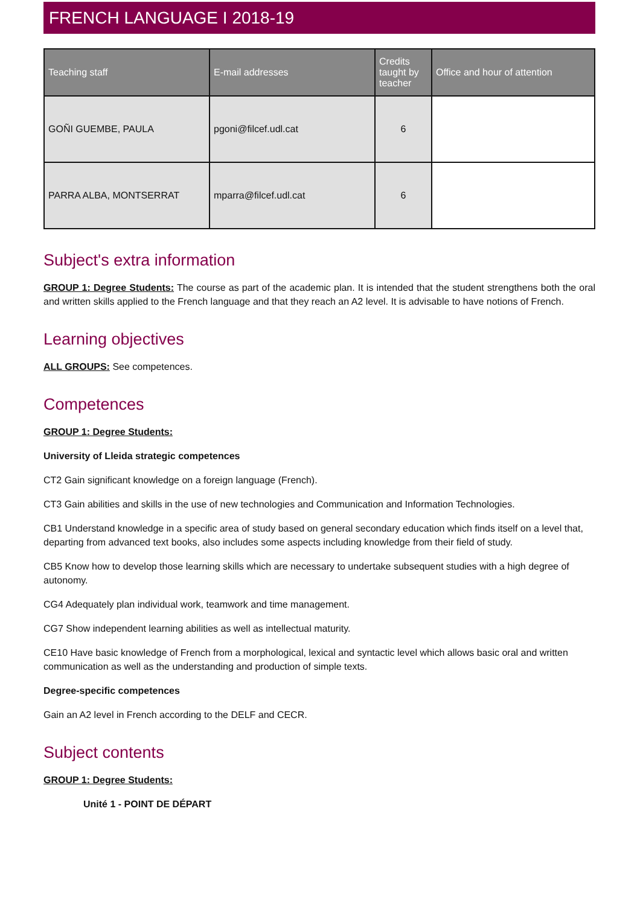FRENCH LANGUAGE I 2018-19
| Teaching staff | E-mail addresses | Credits taught by teacher | Office and hour of attention |
| --- | --- | --- | --- |
| GOÑI GUEMBE, PAULA | pgoni@filcef.udl.cat | 6 | |
| PARRA ALBA, MONTSERRAT | mparra@filcef.udl.cat | 6 | |
Subject's extra information
GROUP 1: Degree Students: The course as part of the academic plan. It is intended that the student strengthens both the oral and written skills applied to the French language and that they reach an A2 level. It is advisable to have notions of French.
Learning objectives
ALL GROUPS: See competences.
Competences
GROUP 1: Degree Students:
University of Lleida strategic competences
CT2 Gain significant knowledge on a foreign language (French).
CT3 Gain abilities and skills in the use of new technologies and Communication and Information Technologies.
CB1 Understand knowledge in a specific area of study based on general secondary education which finds itself on a level that, departing from advanced text books, also includes some aspects including knowledge from their field of study.
CB5 Know how to develop those learning skills which are necessary to undertake subsequent studies with a high degree of autonomy.
CG4 Adequately plan individual work, teamwork and time management.
CG7 Show independent learning abilities as well as intellectual maturity.
CE10 Have basic knowledge of French from a morphological, lexical and syntactic level which allows basic oral and written communication as well as the understanding and production of simple texts.
Degree-specific competences
Gain an A2 level in French according to the DELF and CECR.
Subject contents
GROUP 1: Degree Students:
Unité 1 - POINT DE DÉPART